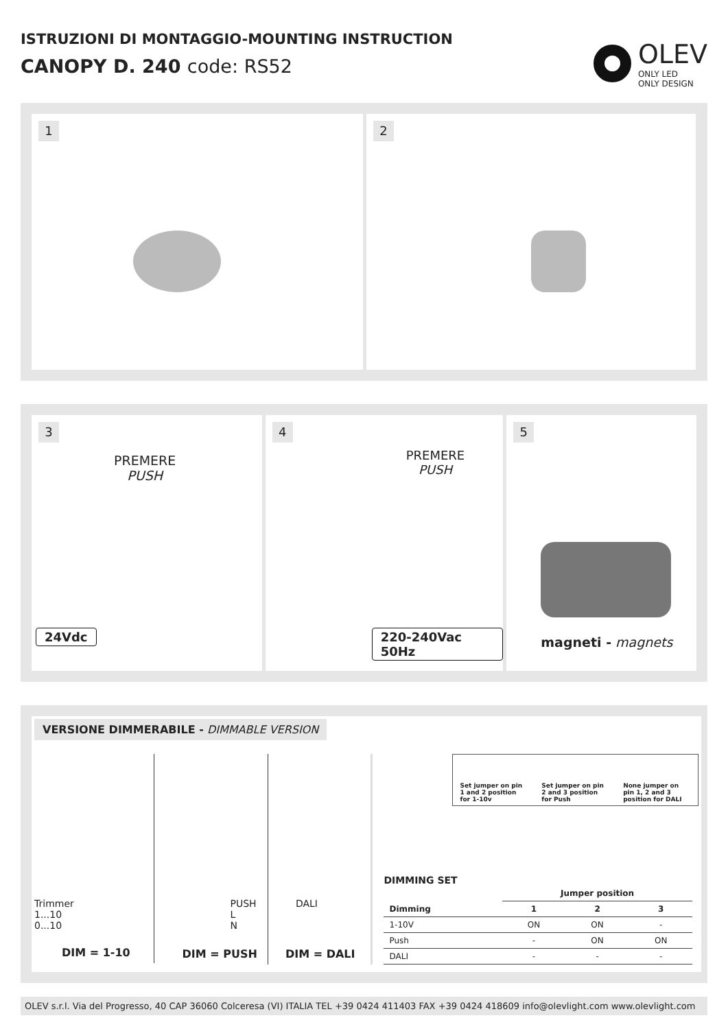ISTRUZIONI DI MONTAGGIO-MOUNTING INSTRUCTION
CANOPY D. 240 code: RS52
OLEV
ONLY LED
ONLY DESIGN
1
2
3
PREMERE
PUSH
24Vdc
4
PREMERE
PUSH
220-240Vac 50Hz
5
magneti - magnets
VERSIONE DIMMERABILE - DIMMABLE VERSION
Trimmer
1...10
0...10
DIM = 1-10
PUSH
L
N
DIM = PUSH
DALI
DIM = DALI
Set jumper on pin 1 and 2 position for 1-10v
Set jumper on pin 2 and 3 position for Push
None jumper on pin 1, 2 and 3 position for DALI
DIMMING SET
| | Jumper position | | |
| --- | --- | --- | --- |
| Dimming | 1 | 2 | 3 |
| 1-10V | ON | ON | - |
| Push | - | ON | ON |
| DALI | - | - | - |
OLEV s.r.l. Via del Progresso, 40 CAP 36060 Colceresa (VI) ITALIA TEL +39 0424 411403 FAX +39 0424 418609 info@olevlight.com www.olevlight.com